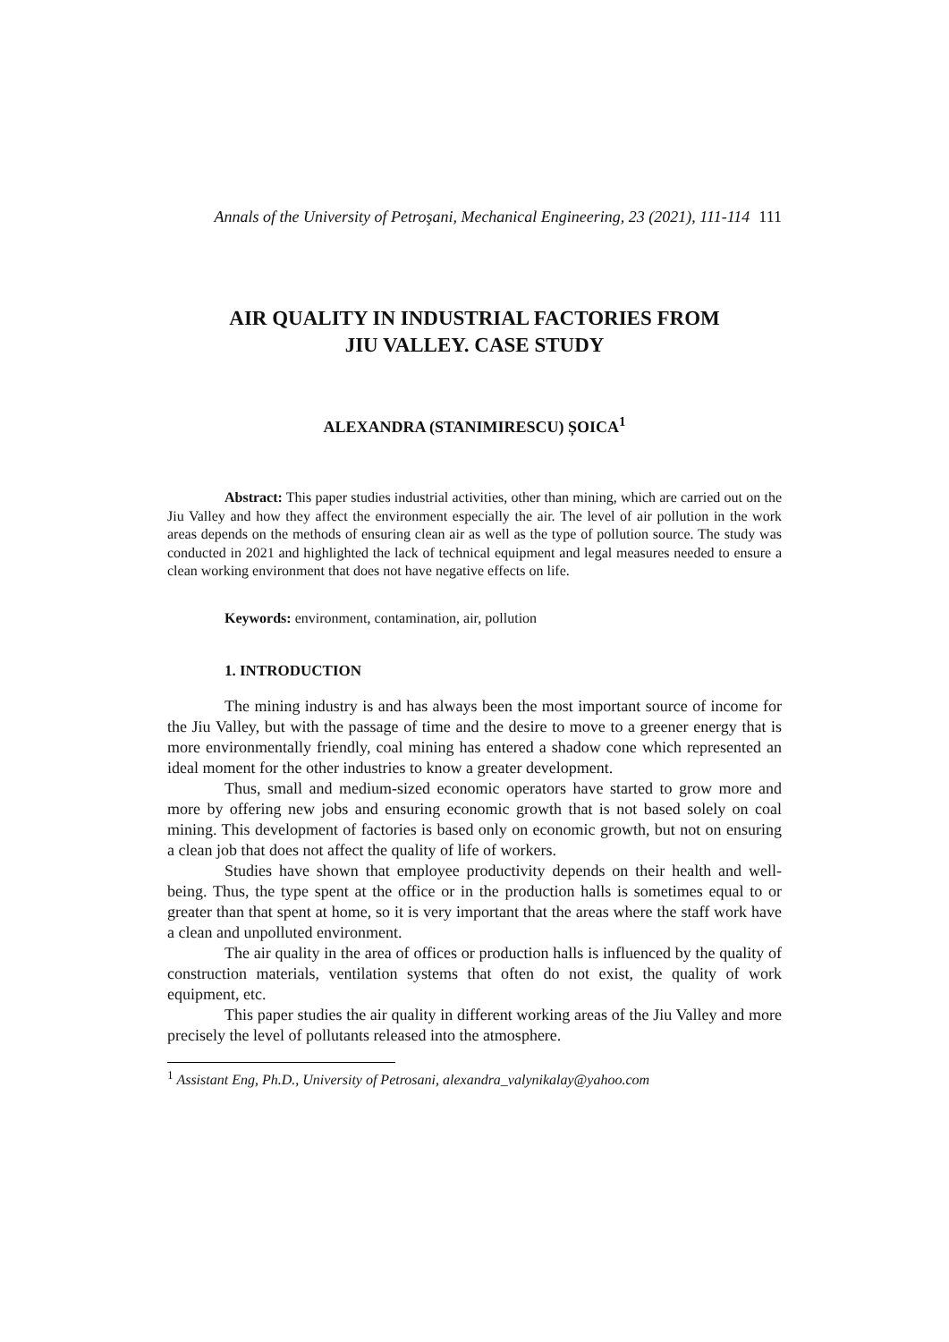Annals of the University of Petroşani, Mechanical Engineering, 23 (2021), 111-114 111
AIR QUALITY IN INDUSTRIAL FACTORIES FROM
JIU VALLEY. CASE STUDY
ALEXANDRA (STANIMIRESCU) ȘOICA<sup>1</sup>
Abstract: This paper studies industrial activities, other than mining, which are carried out on the Jiu Valley and how they affect the environment especially the air. The level of air pollution in the work areas depends on the methods of ensuring clean air as well as the type of pollution source. The study was conducted in 2021 and highlighted the lack of technical equipment and legal measures needed to ensure a clean working environment that does not have negative effects on life.
Keywords: environment, contamination, air, pollution
1. INTRODUCTION
The mining industry is and has always been the most important source of income for the Jiu Valley, but with the passage of time and the desire to move to a greener energy that is more environmentally friendly, coal mining has entered a shadow cone which represented an ideal moment for the other industries to know a greater development.
Thus, small and medium-sized economic operators have started to grow more and more by offering new jobs and ensuring economic growth that is not based solely on coal mining. This development of factories is based only on economic growth, but not on ensuring a clean job that does not affect the quality of life of workers.
Studies have shown that employee productivity depends on their health and well-being. Thus, the type spent at the office or in the production halls is sometimes equal to or greater than that spent at home, so it is very important that the areas where the staff work have a clean and unpolluted environment.
The air quality in the area of offices or production halls is influenced by the quality of construction materials, ventilation systems that often do not exist, the quality of work equipment, etc.
This paper studies the air quality in different working areas of the Jiu Valley and more precisely the level of pollutants released into the atmosphere.
<sup>1</sup> Assistant Eng, Ph.D., University of Petrosani, alexandra_valynikalay@yahoo.com